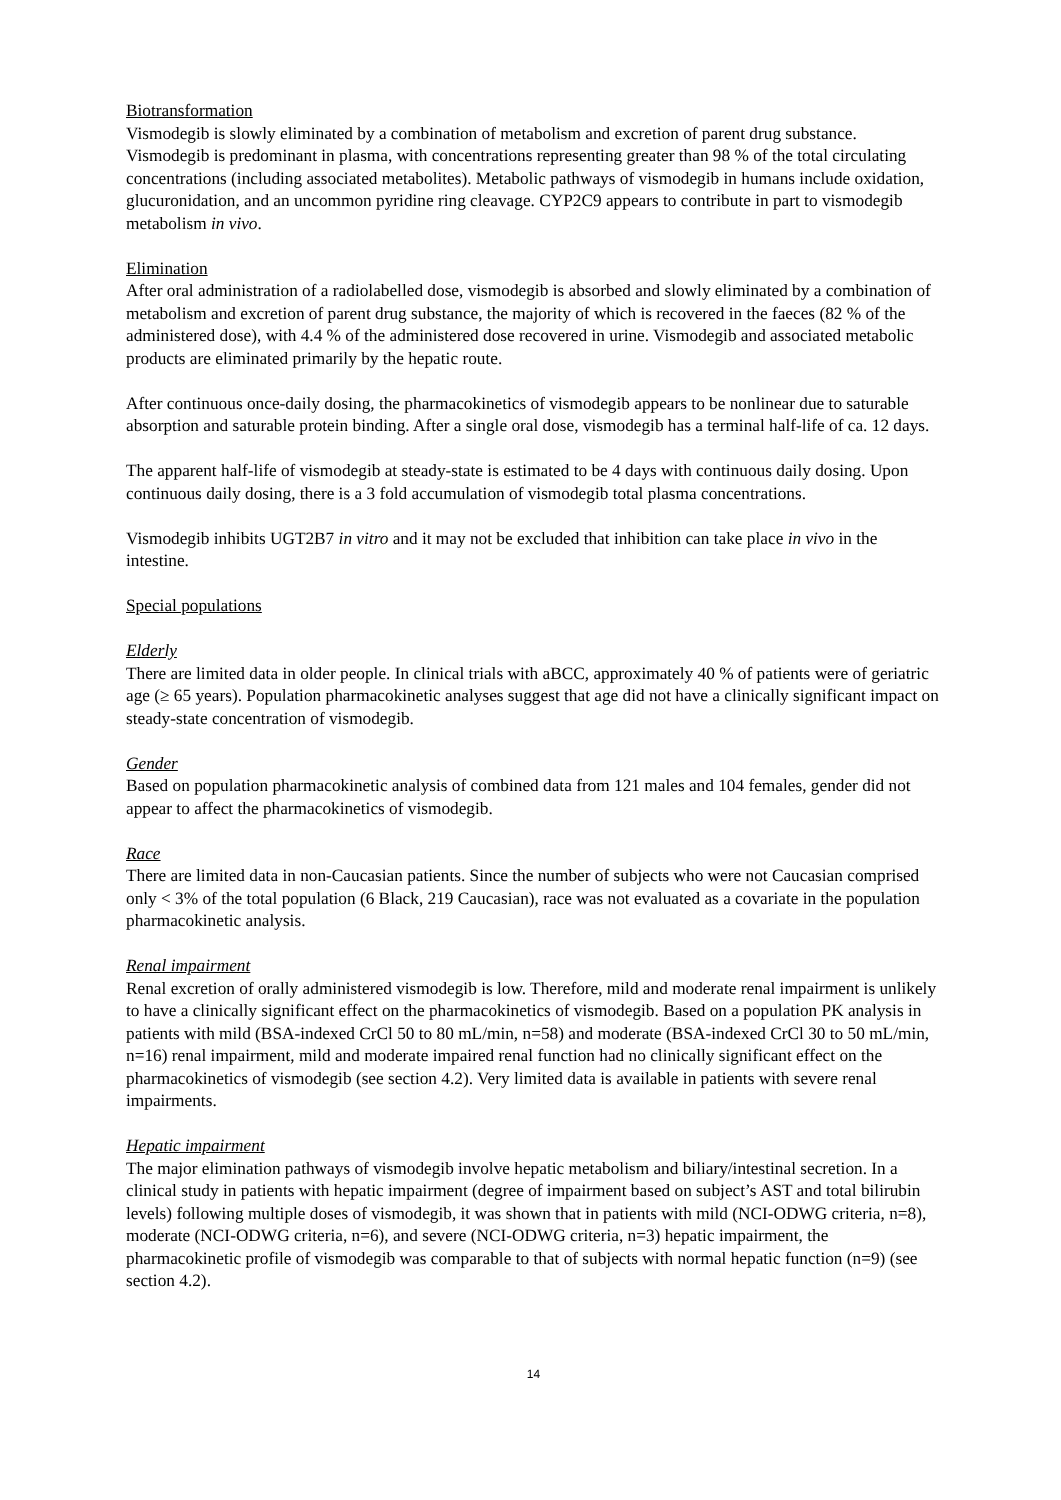Biotransformation
Vismodegib is slowly eliminated by a combination of metabolism and excretion of parent drug substance. Vismodegib is predominant in plasma, with concentrations representing greater than 98 % of the total circulating concentrations (including associated metabolites). Metabolic pathways of vismodegib in humans include oxidation, glucuronidation, and an uncommon pyridine ring cleavage. CYP2C9 appears to contribute in part to vismodegib metabolism in vivo.
Elimination
After oral administration of a radiolabelled dose, vismodegib is absorbed and slowly eliminated by a combination of metabolism and excretion of parent drug substance, the majority of which is recovered in the faeces (82 % of the administered dose), with 4.4 % of the administered dose recovered in urine. Vismodegib and associated metabolic products are eliminated primarily by the hepatic route.
After continuous once-daily dosing, the pharmacokinetics of vismodegib appears to be nonlinear due to saturable absorption and saturable protein binding. After a single oral dose, vismodegib has a terminal half-life of ca. 12 days.
The apparent half-life of vismodegib at steady-state is estimated to be 4 days with continuous daily dosing. Upon continuous daily dosing, there is a 3 fold accumulation of vismodegib total plasma concentrations.
Vismodegib inhibits UGT2B7 in vitro and it may not be excluded that inhibition can take place in vivo in the intestine.
Special populations
Elderly
There are limited data in older people. In clinical trials with aBCC, approximately 40 % of patients were of geriatric age (≥ 65 years). Population pharmacokinetic analyses suggest that age did not have a clinically significant impact on steady-state concentration of vismodegib.
Gender
Based on population pharmacokinetic analysis of combined data from 121 males and 104 females, gender did not appear to affect the pharmacokinetics of vismodegib.
Race
There are limited data in non-Caucasian patients. Since the number of subjects who were not Caucasian comprised only < 3% of the total population (6 Black, 219 Caucasian), race was not evaluated as a covariate in the population pharmacokinetic analysis.
Renal impairment
Renal excretion of orally administered vismodegib is low. Therefore, mild and moderate renal impairment is unlikely to have a clinically significant effect on the pharmacokinetics of vismodegib. Based on a population PK analysis in patients with mild (BSA-indexed CrCl 50 to 80 mL/min, n=58) and moderate (BSA-indexed CrCl 30 to 50 mL/min, n=16) renal impairment, mild and moderate impaired renal function had no clinically significant effect on the pharmacokinetics of vismodegib (see section 4.2). Very limited data is available in patients with severe renal impairments.
Hepatic impairment
The major elimination pathways of vismodegib involve hepatic metabolism and biliary/intestinal secretion. In a clinical study in patients with hepatic impairment (degree of impairment based on subject’s AST and total bilirubin levels) following multiple doses of vismodegib, it was shown that in patients with mild (NCI-ODWG criteria, n=8), moderate (NCI-ODWG criteria, n=6), and severe (NCI-ODWG criteria, n=3) hepatic impairment, the pharmacokinetic profile of vismodegib was comparable to that of subjects with normal hepatic function (n=9) (see section 4.2).
14